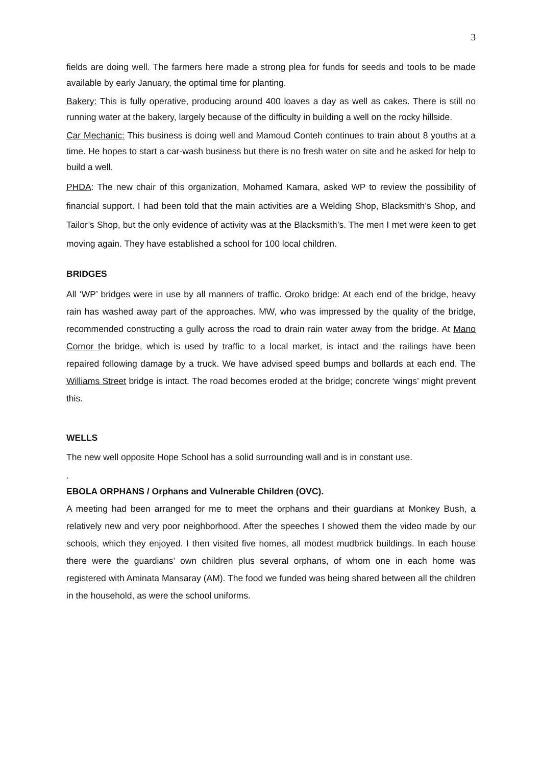3
fields are doing well. The farmers here made a strong plea for funds for seeds and tools to be made available by early January, the optimal time for planting.
Bakery: This is fully operative, producing around 400 loaves a day as well as cakes. There is still no running water at the bakery, largely because of the difficulty in building a well on the rocky hillside.
Car Mechanic: This business is doing well and Mamoud Conteh continues to train about 8 youths at a time. He hopes to start a car-wash business but there is no fresh water on site and he asked for help to build a well.
PHDA: The new chair of this organization, Mohamed Kamara, asked WP to review the possibility of financial support. I had been told that the main activities are a Welding Shop, Blacksmith’s Shop, and Tailor’s Shop, but the only evidence of activity was at the Blacksmith’s. The men I met were keen to get moving again. They have established a school for 100 local children.
BRIDGES
All ‘WP’ bridges were in use by all manners of traffic. Oroko bridge: At each end of the bridge, heavy rain has washed away part of the approaches. MW, who was impressed by the quality of the bridge, recommended constructing a gully across the road to drain rain water away from the bridge. At Mano Cornor the bridge, which is used by traffic to a local market, is intact and the railings have been repaired following damage by a truck. We have advised speed bumps and bollards at each end. The Williams Street bridge is intact. The road becomes eroded at the bridge; concrete ‘wings’ might prevent this.
WELLS
The new well opposite Hope School has a solid surrounding wall and is in constant use.
.
EBOLA ORPHANS / Orphans and Vulnerable Children (OVC).
A meeting had been arranged for me to meet the orphans and their guardians at Monkey Bush, a relatively new and very poor neighborhood. After the speeches I showed them the video made by our schools, which they enjoyed. I then visited five homes, all modest mudbrick buildings. In each house there were the guardians’ own children plus several orphans, of whom one in each home was registered with Aminata Mansaray (AM). The food we funded was being shared between all the children in the household, as were the school uniforms.